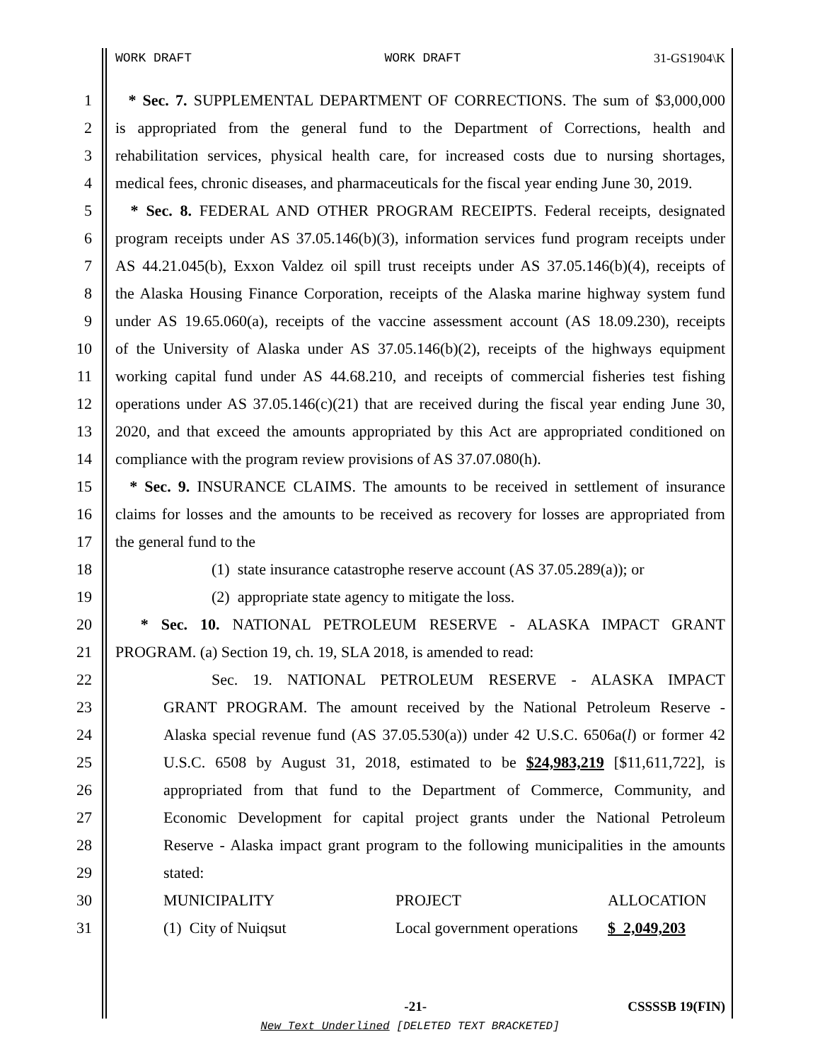WORK DRAFT WORK DRAFT 31-GS1904\K
1 * Sec. 7. SUPPLEMENTAL DEPARTMENT OF CORRECTIONS. The sum of $3,000,000
2 is appropriated from the general fund to the Department of Corrections, health and
3 rehabilitation services, physical health care, for increased costs due to nursing shortages,
4 medical fees, chronic diseases, and pharmaceuticals for the fiscal year ending June 30, 2019.
5 * Sec. 8. FEDERAL AND OTHER PROGRAM RECEIPTS. Federal receipts, designated
6 program receipts under AS 37.05.146(b)(3), information services fund program receipts under
7 AS 44.21.045(b), Exxon Valdez oil spill trust receipts under AS 37.05.146(b)(4), receipts of
8 the Alaska Housing Finance Corporation, receipts of the Alaska marine highway system fund
9 under AS 19.65.060(a), receipts of the vaccine assessment account (AS 18.09.230), receipts
10 of the University of Alaska under AS 37.05.146(b)(2), receipts of the highways equipment
11 working capital fund under AS 44.68.210, and receipts of commercial fisheries test fishing
12 operations under AS 37.05.146(c)(21) that are received during the fiscal year ending June 30,
13 2020, and that exceed the amounts appropriated by this Act are appropriated conditioned on
14 compliance with the program review provisions of AS 37.07.080(h).
15 * Sec. 9. INSURANCE CLAIMS. The amounts to be received in settlement of insurance
16 claims for losses and the amounts to be received as recovery for losses are appropriated from
17 the general fund to the
18 (1) state insurance catastrophe reserve account (AS 37.05.289(a)); or
19 (2) appropriate state agency to mitigate the loss.
20 * Sec. 10. NATIONAL PETROLEUM RESERVE - ALASKA IMPACT GRANT
21 PROGRAM. (a) Section 19, ch. 19, SLA 2018, is amended to read:
22 Sec. 19. NATIONAL PETROLEUM RESERVE - ALASKA IMPACT
23 GRANT PROGRAM. The amount received by the National Petroleum Reserve -
24 Alaska special revenue fund (AS 37.05.530(a)) under 42 U.S.C. 6506a(l) or former 42
25 U.S.C. 6508 by August 31, 2018, estimated to be $24,983,219 [$11,611,722], is
26 appropriated from that fund to the Department of Commerce, Community, and
27 Economic Development for capital project grants under the National Petroleum
28 Reserve - Alaska impact grant program to the following municipalities in the amounts
29 stated:
30 MUNICIPALITY PROJECT ALLOCATION
31 (1) City of Nuiqsut Local government operations $ 2,049,203
-21- CSSSSB 19(FIN)
New Text Underlined [DELETED TEXT BRACKETED]